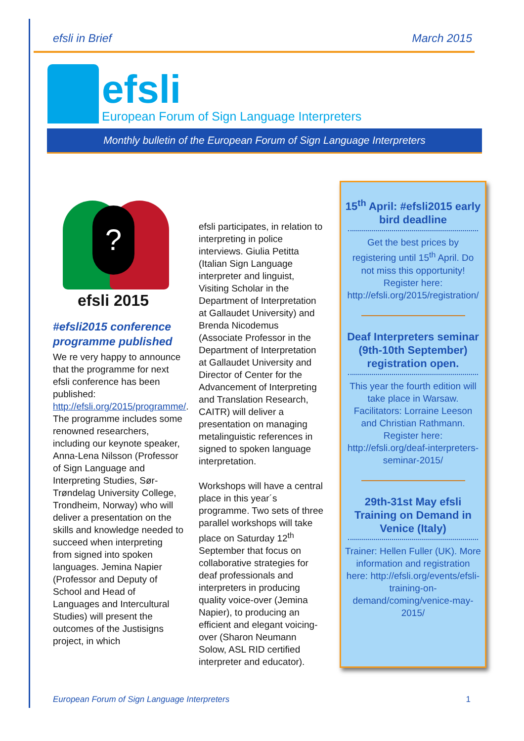efsli in Brief March 2015
efsli
European Forum of Sign Language Interpreters
Monthly bulletin of the European Forum of Sign Language Interpreters
?
efsli 2015
#efsli2015 conference programme published
We re very happy to announce that the programme for next efsli conference has been published: http://efsli.org/2015/programme/. The programme includes some renowned researchers, including our keynote speaker, Anna-Lena Nilsson (Professor of Sign Language and Interpreting Studies, Sør-Trøndelag University College, Trondheim, Norway) who will deliver a presentation on the skills and knowledge needed to succeed when interpreting from signed into spoken languages. Jemina Napier (Professor and Deputy of School and Head of Languages and Intercultural Studies) will present the outcomes of the Justisigns project, in which
efsli participates, in relation to interpreting in police interviews. Giulia Petitta (Italian Sign Language interpreter and linguist, Visiting Scholar in the Department of Interpretation at Gallaudet University) and Brenda Nicodemus (Associate Professor in the Department of Interpretation at Gallaudet University and Director of Center for the Advancement of Interpreting and Translation Research, CAITR) will deliver a presentation on managing metalinguistic references in signed to spoken language interpretation.
Workshops will have a central place in this year´s programme. Two sets of three parallel workshops will take place on Saturday 12<sup>th</sup> September that focus on collaborative strategies for deaf professionals and interpreters in producing quality voice-over (Jemina Napier), to producing an efficient and elegant voicing-over (Sharon Neumann Solow, ASL RID certified interpreter and educator).
15<sup>th</sup> April: #efsli2015 early bird deadline
Get the best prices by registering until 15<sup>th</sup> April. Do not miss this opportunity! Register here: http://efsli.org/2015/registration/
Deaf Interpreters seminar (9th-10th September) registration open.
This year the fourth edition will take place in Warsaw. Facilitators: Lorraine Leeson and Christian Rathmann. Register here: http://efsli.org/deaf-interpreters-seminar-2015/
29th-31st May efsli Training on Demand in Venice (Italy)
Trainer: Hellen Fuller (UK). More information and registration here: http://efsli.org/events/efsli-training-on-demand/coming/venice-may-2015/
European Forum of Sign Language Interpreters 1